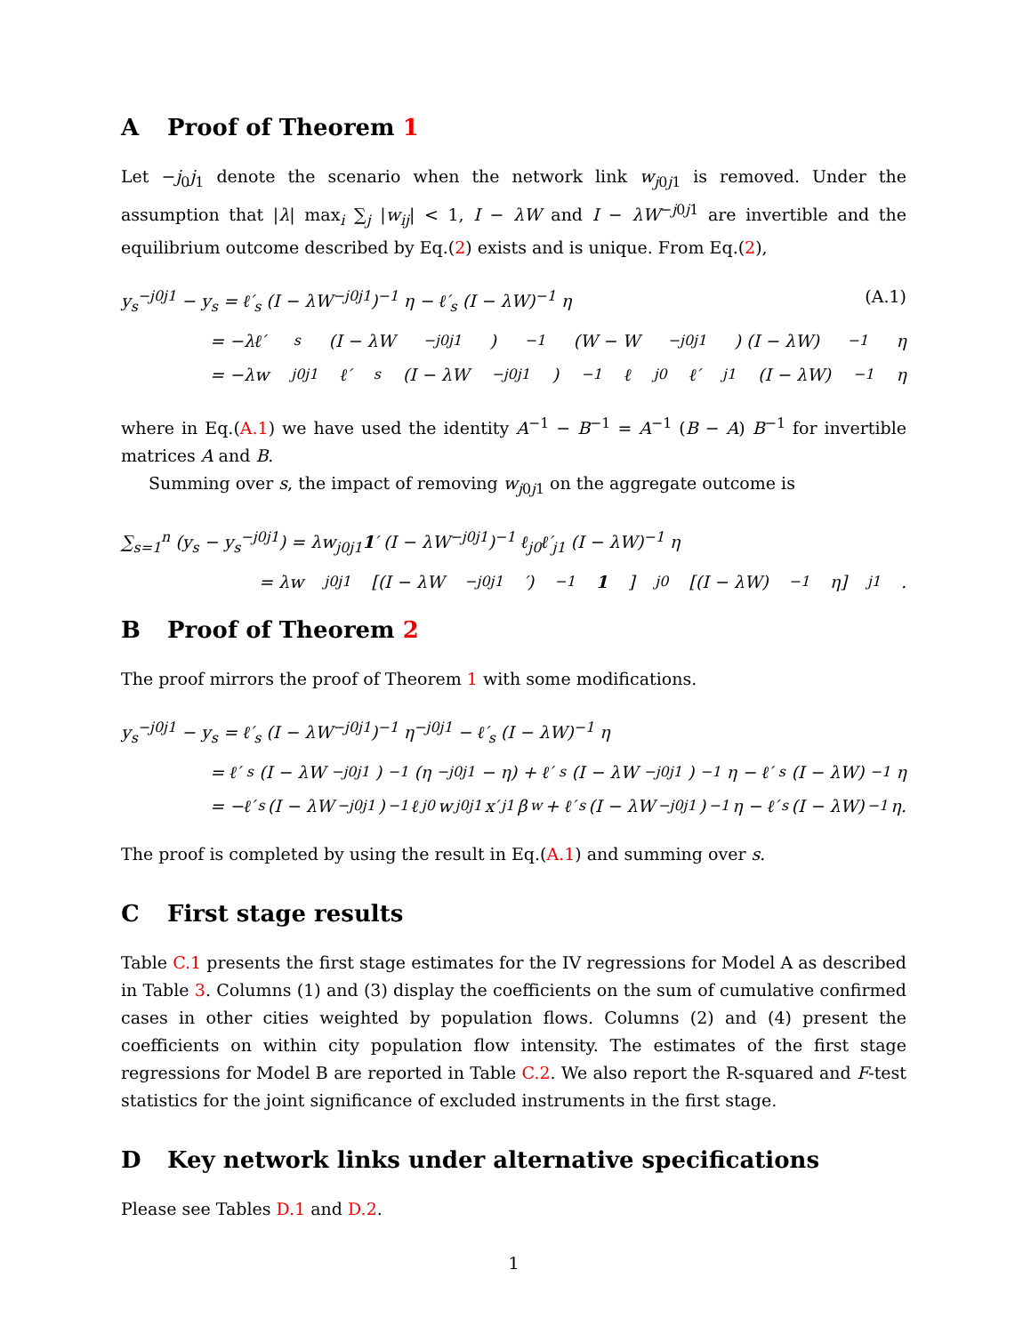A Proof of Theorem 1
Let −j<sub>0</sub>j<sub>1</sub> denote the scenario when the network link w<sub>j0j1</sub> is removed. Under the assumption that |λ| max<sub>i</sub> ∑<sub>j</sub> |w<sub>ij</sub>| < 1, I − λW and I − λW<sup>−j0j1</sup> are invertible and the equilibrium outcome described by Eq.(2) exists and is unique. From Eq.(2),
y<sub>s</sub><sup>−j0j1</sup> − y<sub>s</sub> = ℓ′<sub>s</sub> (I − λW<sup>−j0j1</sup>)<sup>−1</sup> η − ℓ′<sub>s</sub> (I − λW)<sup>−1</sup> η (A.1)
= −λℓ′<sub>s</sub> (I − λW<sup>−j0j1</sup>)<sup>−1</sup> (W − W<sup>−j0j1</sup>) (I − λW)<sup>−1</sup> η
= −λw<sub>j0j1</sub>ℓ′<sub>s</sub> (I − λW<sup>−j0j1</sup>)<sup>−1</sup> ℓ<sub>j0</sub>ℓ′<sub>j1</sub> (I − λW)<sup>−1</sup> η
where in Eq.(A.1) we have used the identity A<sup>−1</sup> − B<sup>−1</sup> = A<sup>−1</sup> (B − A) B<sup>−1</sup> for invertible matrices A and B.
Summing over s, the impact of removing w<sub>j0j1</sub> on the aggregate outcome is
∑<sub>s=1</sub><sup>n</sup> (y<sub>s</sub> − y<sub>s</sub><sup>−j0j1</sup>) = λw<sub>j0j1</sub>1′ (I − λW<sup>−j0j1</sup>)<sup>−1</sup> ℓ<sub>j0</sub>ℓ′<sub>j1</sub> (I − λW)<sup>−1</sup> η
= λw<sub>j0j1</sub>[(I − λW<sup>−j0j1</sup>′)<sup>−1</sup> 1]<sub>j0</sub>[(I − λW)<sup>−1</sup> η]<sub>j1</sub>.
B Proof of Theorem 2
The proof mirrors the proof of Theorem 1 with some modifications.
y<sub>s</sub><sup>−j0j1</sup> − y<sub>s</sub> = ℓ′<sub>s</sub> (I − λW<sup>−j0j1</sup>)<sup>−1</sup> η<sup>−j0j1</sup> − ℓ′<sub>s</sub> (I − λW)<sup>−1</sup> η
= ℓ′<sub>s</sub> (I − λW<sup>−j0j1</sup>)<sup>−1</sup> (η<sup>−j0j1</sup> − η) + ℓ′<sub>s</sub> (I − λW<sup>−j0j1</sup>)<sup>−1</sup> η − ℓ′<sub>s</sub> (I − λW)<sup>−1</sup> η
= −ℓ′<sub>s</sub> (I − λW<sup>−j0j1</sup>)<sup>−1</sup> ℓ<sub>j0</sub>w<sub>j0j1</sub>x′<sub>j1</sub>β<sub>w</sub> + ℓ′<sub>s</sub> (I − λW<sup>−j0j1</sup>)<sup>−1</sup> η − ℓ′<sub>s</sub> (I − λW)<sup>−1</sup> η.
The proof is completed by using the result in Eq.(A.1) and summing over s.
C First stage results
Table C.1 presents the first stage estimates for the IV regressions for Model A as described in Table 3. Columns (1) and (3) display the coefficients on the sum of cumulative confirmed cases in other cities weighted by population flows. Columns (2) and (4) present the coefficients on within city population flow intensity. The estimates of the first stage regressions for Model B are reported in Table C.2. We also report the R-squared and F-test statistics for the joint significance of excluded instruments in the first stage.
D Key network links under alternative specifications
Please see Tables D.1 and D.2.
1